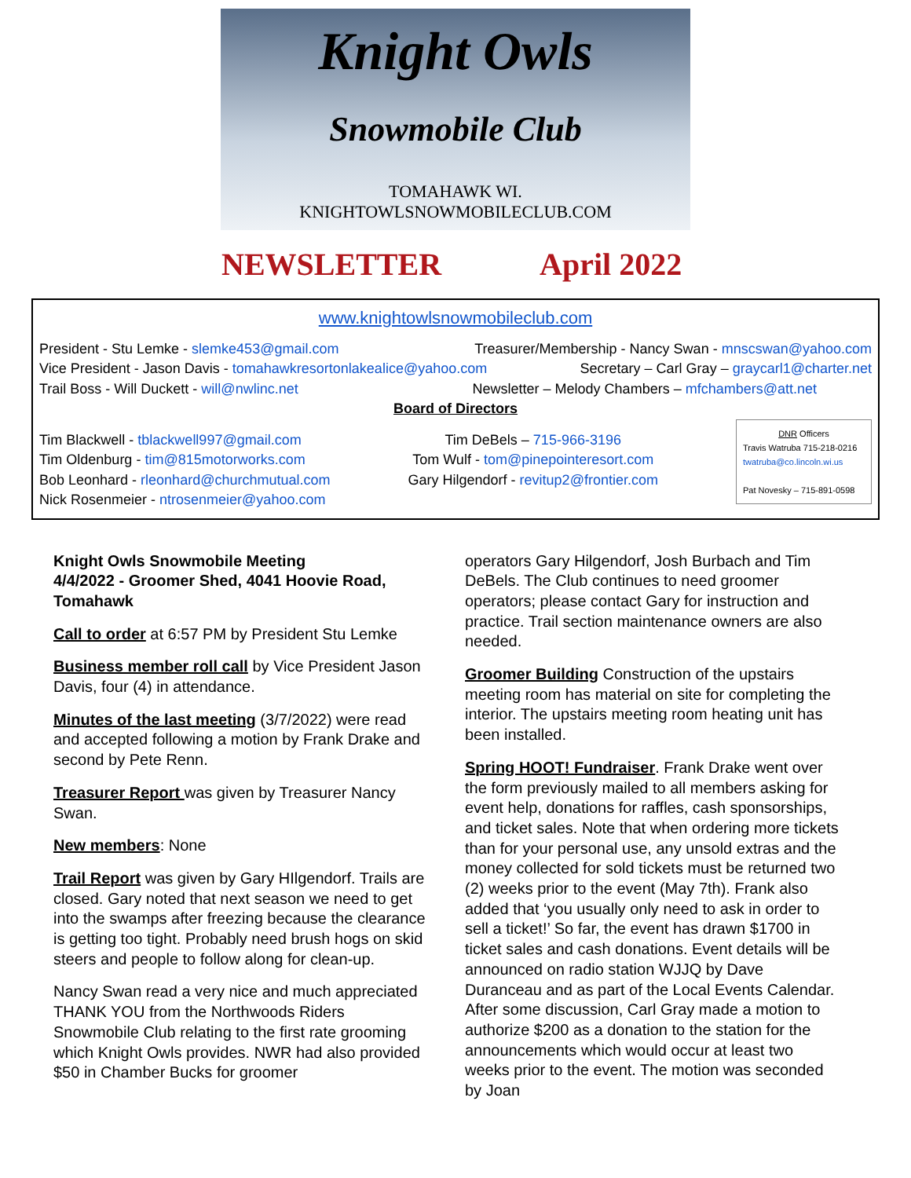Knight Owls
Snowmobile Club
TOMAHAWK WI.
KNIGHTOWLSNOWMOBILECLUB.COM
NEWSLETTER April 2022
www.knightowlsnowmobileclub.com
President - Stu Lemke - slemke453@gmail.com Treasurer/Membership - Nancy Swan - mnscswan@yahoo.com
Vice President - Jason Davis - tomahawkresortonlakealice@yahoo.com Secretary – Carl Gray – graycarl1@charter.net
Trail Boss - Will Duckett - will@nwlinc.net Newsletter – Melody Chambers – mfchambers@att.net
Board of Directors
Tim Blackwell - tblackwell997@gmail.com
Tim Oldenburg - tim@815motorworks.com
Bob Leonhard - rleonhard@churchmutual.com
Nick Rosenmeier - ntrosenmeier@yahoo.com
Tim DeBels – 715-966-3196
Tom Wulf - tom@pinepointeresort.com
Gary Hilgendorf - revitup2@frontier.com
DNR Officers
Travis Watruba 715-218-0216
twatruba@co.lincoln.wi.us
Pat Novesky – 715-891-0598
Knight Owls Snowmobile Meeting
4/4/2022 - Groomer Shed, 4041 Hoovie Road, Tomahawk
Call to order at 6:57 PM by President Stu Lemke
Business member roll call by Vice President Jason Davis, four (4) in attendance.
Minutes of the last meeting (3/7/2022) were read and accepted following a motion by Frank Drake and second by Pete Renn.
Treasurer Report was given by Treasurer Nancy Swan.
New members: None
Trail Report was given by Gary HIlgendorf. Trails are closed. Gary noted that next season we need to get into the swamps after freezing because the clearance is getting too tight. Probably need brush hogs on skid steers and people to follow along for clean-up.
Nancy Swan read a very nice and much appreciated THANK YOU from the Northwoods Riders Snowmobile Club relating to the first rate grooming which Knight Owls provides. NWR had also provided $50 in Chamber Bucks for groomer
operators Gary Hilgendorf, Josh Burbach and Tim DeBels. The Club continues to need groomer operators; please contact Gary for instruction and practice. Trail section maintenance owners are also needed.
Groomer Building Construction of the upstairs meeting room has material on site for completing the interior. The upstairs meeting room heating unit has been installed.
Spring HOOT! Fundraiser. Frank Drake went over the form previously mailed to all members asking for event help, donations for raffles, cash sponsorships, and ticket sales. Note that when ordering more tickets than for your personal use, any unsold extras and the money collected for sold tickets must be returned two (2) weeks prior to the event (May 7th). Frank also added that ‘you usually only need to ask in order to sell a ticket!’ So far, the event has drawn $1700 in ticket sales and cash donations. Event details will be announced on radio station WJJQ by Dave Duranceau and as part of the Local Events Calendar. After some discussion, Carl Gray made a motion to authorize $200 as a donation to the station for the announcements which would occur at least two weeks prior to the event. The motion was seconded by Joan